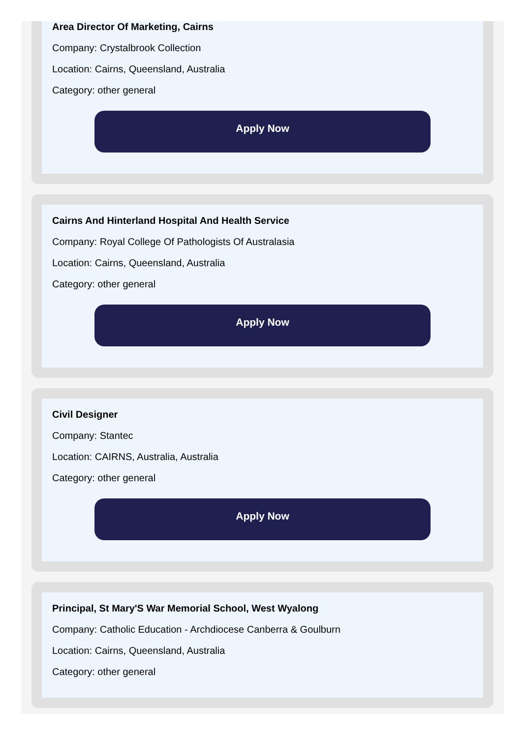Area Director Of Marketing, Cairns
Company: Crystalbrook Collection
Location: Cairns, Queensland, Australia
Category: other general
Apply Now
Cairns And Hinterland Hospital And Health Service
Company: Royal College Of Pathologists Of Australasia
Location: Cairns, Queensland, Australia
Category: other general
Apply Now
Civil Designer
Company: Stantec
Location: CAIRNS, Australia, Australia
Category: other general
Apply Now
Principal, St Mary'S War Memorial School, West Wyalong
Company: Catholic Education - Archdiocese Canberra & Goulburn
Location: Cairns, Queensland, Australia
Category: other general